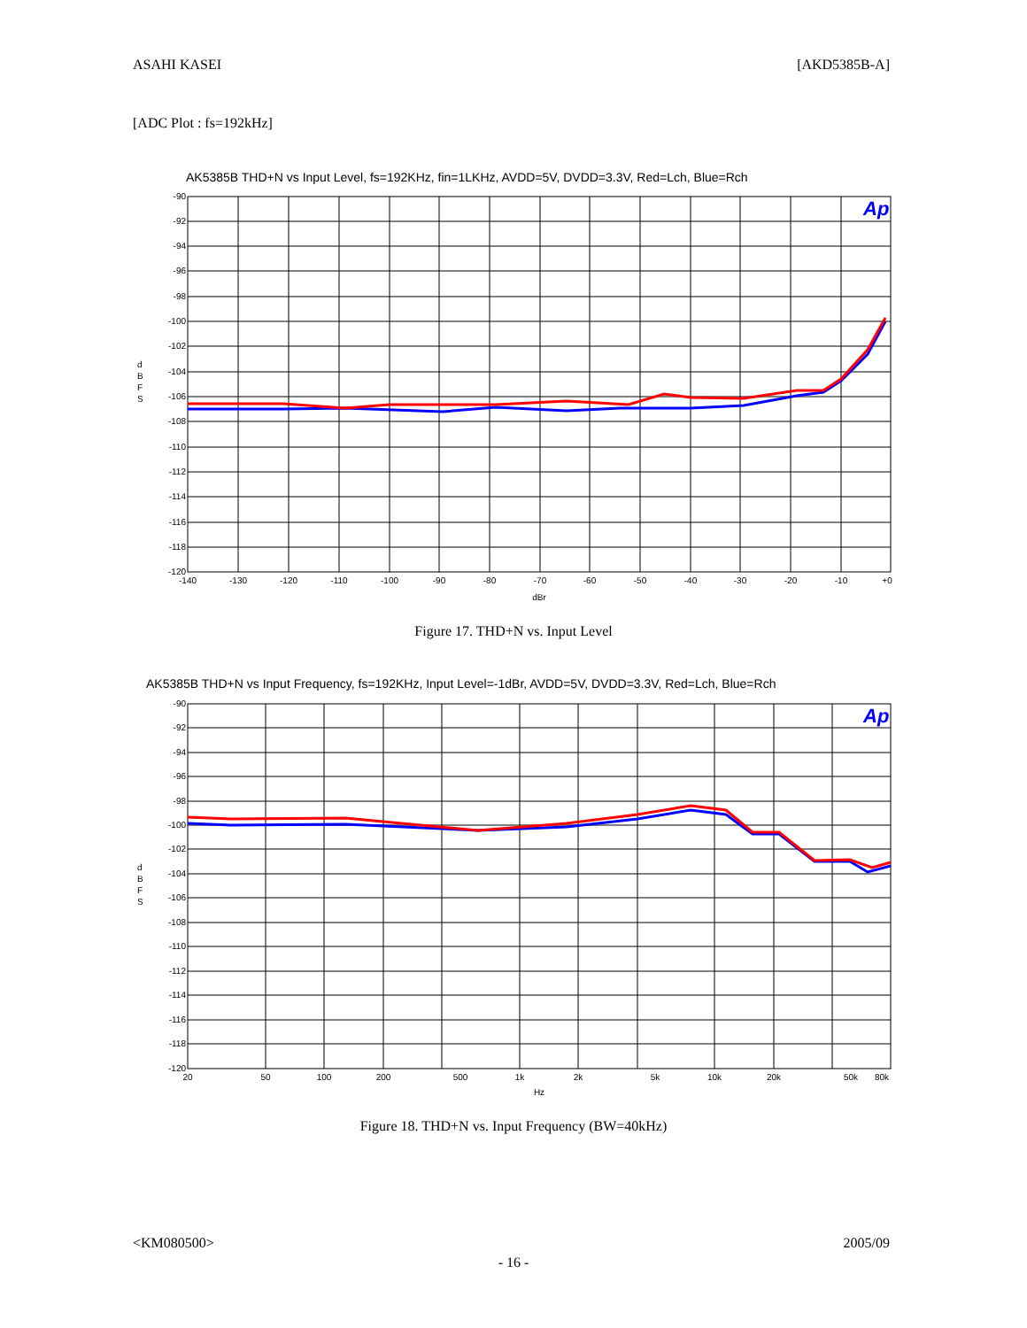ASAHI KASEI [AKD5385B-A]
[ADC Plot : fs=192kHz]
AK5385B THD+N vs Input Level, fs=192KHz, fin=1LKHz, AVDD=5V, DVDD=3.3V, Red=Lch, Blue=Rch
Ap
-90
-92
-94
-96
-98
-100
-102
-104
-106
-108
-110
-112
-114
-116
-118
-120
-140
-130
-120
-110
-100
-90
-80
-70
-60
-50
-40
-30
-20
-10
+0
dBr
d
B
F
S
Figure 17. THD+N vs. Input Level
AK5385B THD+N vs Input Frequency, fs=192KHz, Input Level=-1dBr, AVDD=5V, DVDD=3.3V, Red=Lch, Blue=Rch
Ap
-90
-92
-94
-96
-98
-100
-102
-104
-106
-108
-110
-112
-114
-116
-118
-120
20
50
100
200
500
1k
2k
5k
10k
20k
50k
80k
Hz
d
B
F
S
Figure 18. THD+N vs. Input Frequency (BW=40kHz)
<KM080500> 2005/09
- 16 -